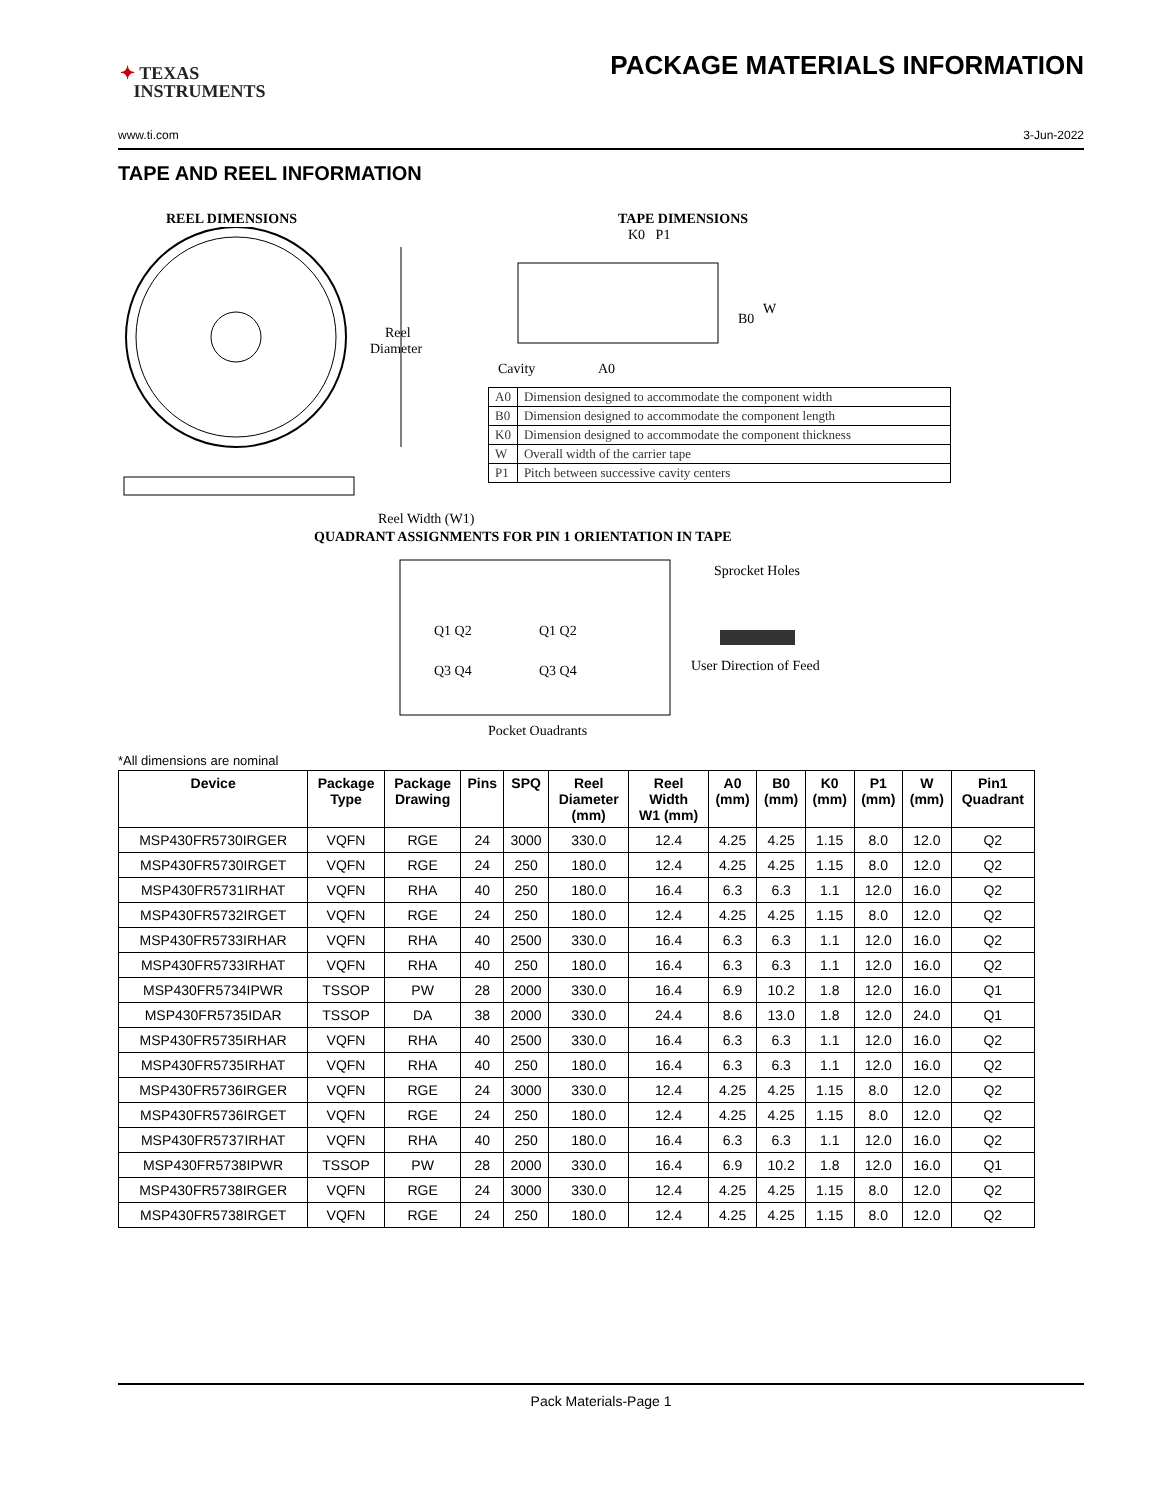✦ TEXAS
INSTRUMENTS
PACKAGE MATERIALS INFORMATION
www.ti.com 3-Jun-2022
TAPE AND REEL INFORMATION
REEL DIMENSIONS
Reel
Diameter
Reel Width (W1)
TAPE DIMENSIONS
K0 P1
B0
W
Cavity
A0
| A0 | Dimension designed to accommodate the component width |
| B0 | Dimension designed to accommodate the component length |
| K0 | Dimension designed to accommodate the component thickness |
| W | Overall width of the carrier tape |
| P1 | Pitch between successive cavity centers |
QUADRANT ASSIGNMENTS FOR PIN 1 ORIENTATION IN TAPE
Sprocket Holes
Q1 Q2
Q1 Q2
Q3 Q4
Q3 Q4
User Direction of Feed
Pocket Quadrants
*All dimensions are nominal
| Device | Package Type | Package Drawing | Pins | SPQ | Reel Diameter (mm) | Reel Width W1 (mm) | A0 (mm) | B0 (mm) | K0 (mm) | P1 (mm) | W (mm) | Pin1 Quadrant |
| --- | --- | --- | --- | --- | --- | --- | --- | --- | --- | --- | --- | --- |
| MSP430FR5730IRGER | VQFN | RGE | 24 | 3000 | 330.0 | 12.4 | 4.25 | 4.25 | 1.15 | 8.0 | 12.0 | Q2 |
| MSP430FR5730IRGET | VQFN | RGE | 24 | 250 | 180.0 | 12.4 | 4.25 | 4.25 | 1.15 | 8.0 | 12.0 | Q2 |
| MSP430FR5731IRHAT | VQFN | RHA | 40 | 250 | 180.0 | 16.4 | 6.3 | 6.3 | 1.1 | 12.0 | 16.0 | Q2 |
| MSP430FR5732IRGET | VQFN | RGE | 24 | 250 | 180.0 | 12.4 | 4.25 | 4.25 | 1.15 | 8.0 | 12.0 | Q2 |
| MSP430FR5733IRHAR | VQFN | RHA | 40 | 2500 | 330.0 | 16.4 | 6.3 | 6.3 | 1.1 | 12.0 | 16.0 | Q2 |
| MSP430FR5733IRHAT | VQFN | RHA | 40 | 250 | 180.0 | 16.4 | 6.3 | 6.3 | 1.1 | 12.0 | 16.0 | Q2 |
| MSP430FR5734IPWR | TSSOP | PW | 28 | 2000 | 330.0 | 16.4 | 6.9 | 10.2 | 1.8 | 12.0 | 16.0 | Q1 |
| MSP430FR5735IDAR | TSSOP | DA | 38 | 2000 | 330.0 | 24.4 | 8.6 | 13.0 | 1.8 | 12.0 | 24.0 | Q1 |
| MSP430FR5735IRHAR | VQFN | RHA | 40 | 2500 | 330.0 | 16.4 | 6.3 | 6.3 | 1.1 | 12.0 | 16.0 | Q2 |
| MSP430FR5735IRHAT | VQFN | RHA | 40 | 250 | 180.0 | 16.4 | 6.3 | 6.3 | 1.1 | 12.0 | 16.0 | Q2 |
| MSP430FR5736IRGER | VQFN | RGE | 24 | 3000 | 330.0 | 12.4 | 4.25 | 4.25 | 1.15 | 8.0 | 12.0 | Q2 |
| MSP430FR5736IRGET | VQFN | RGE | 24 | 250 | 180.0 | 12.4 | 4.25 | 4.25 | 1.15 | 8.0 | 12.0 | Q2 |
| MSP430FR5737IRHAT | VQFN | RHA | 40 | 250 | 180.0 | 16.4 | 6.3 | 6.3 | 1.1 | 12.0 | 16.0 | Q2 |
| MSP430FR5738IPWR | TSSOP | PW | 28 | 2000 | 330.0 | 16.4 | 6.9 | 10.2 | 1.8 | 12.0 | 16.0 | Q1 |
| MSP430FR5738IRGER | VQFN | RGE | 24 | 3000 | 330.0 | 12.4 | 4.25 | 4.25 | 1.15 | 8.0 | 12.0 | Q2 |
| MSP430FR5738IRGET | VQFN | RGE | 24 | 250 | 180.0 | 12.4 | 4.25 | 4.25 | 1.15 | 8.0 | 12.0 | Q2 |
Pack Materials-Page 1